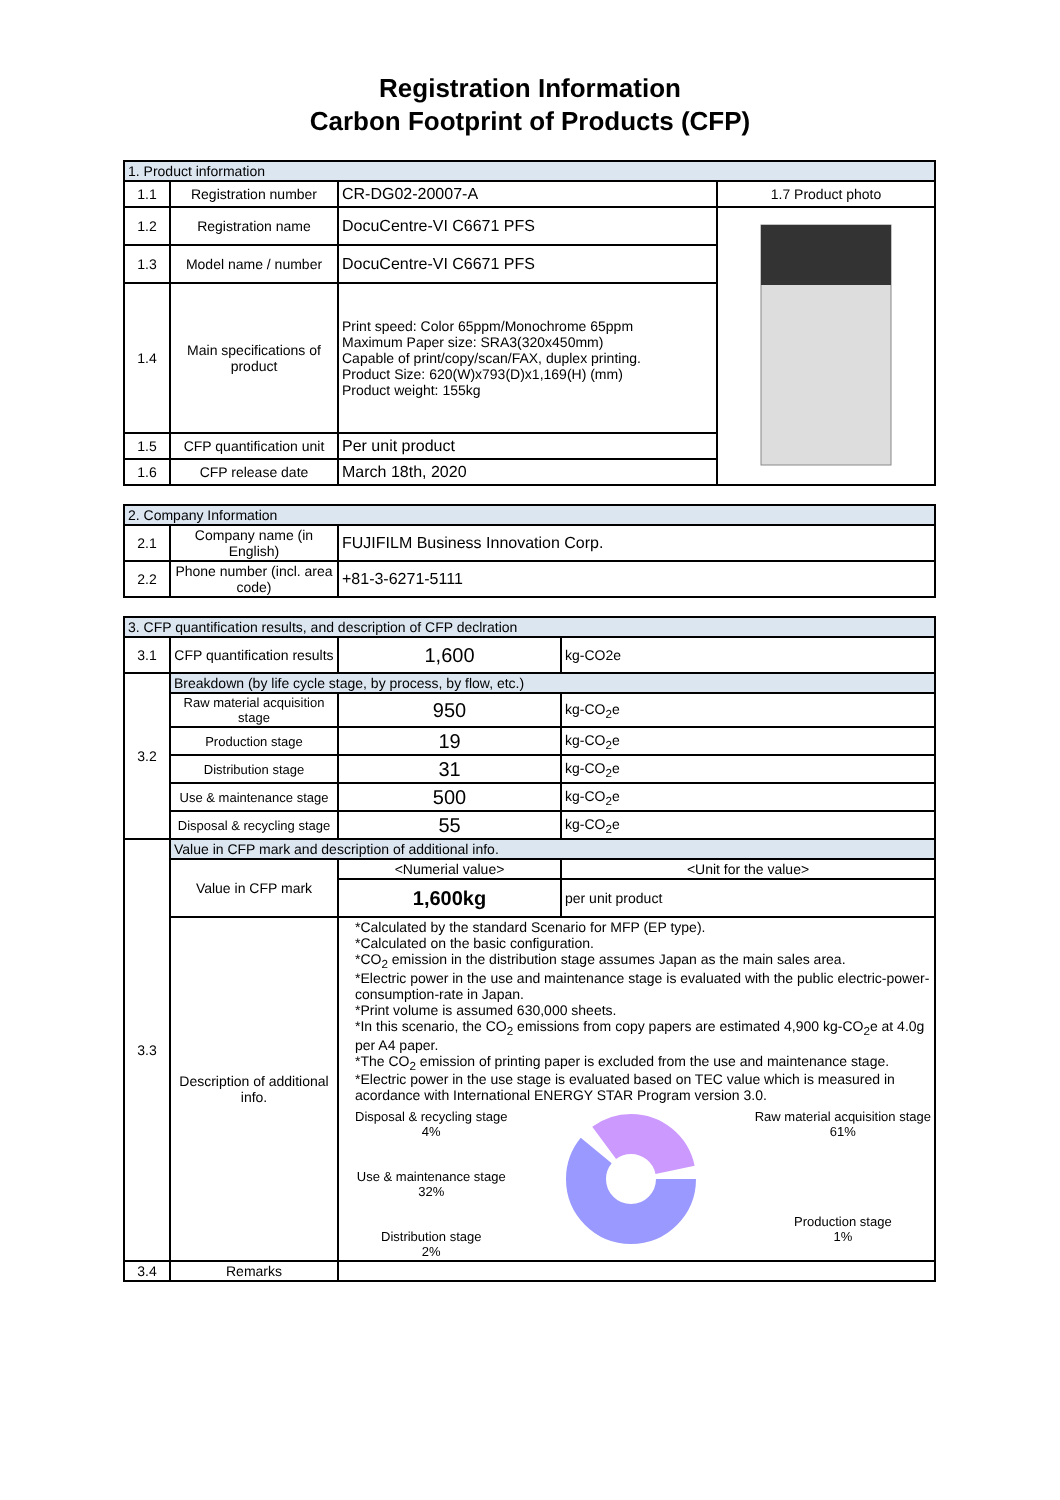Registration Information
Carbon Footprint of Products (CFP)
| 1. Product information | | | |
| --- | --- | --- | --- |
| 1.1 | Registration number | CR-DG02-20007-A | 1.7 Product photo |
| 1.2 | Registration name | DocuCentre-VI C6671 PFS | |
| 1.3 | Model name / number | DocuCentre-VI C6671 PFS | |
| 1.4 | Main specifications of product | Print speed: Color 65ppm/Monochrome 65ppm Maximum Paper size: SRA3(320x450mm) Capable of print/copy/scan/FAX, duplex printing. Product Size: 620(W)x793(D)x1,169(H) (mm) Product weight: 155kg | |
| 1.5 | CFP quantification unit | Per unit product | |
| 1.6 | CFP release date | March 18th, 2020 | |
| 2. Company Information | | |
| --- | --- | --- |
| 2.1 | Company name (in English) | FUJIFILM Business Innovation Corp. |
| 2.2 | Phone number (incl. area code) | +81-3-6271-5111 |
| 3. CFP quantification results, and description of CFP declration | | | |
| --- | --- | --- | --- |
| 3.1 | CFP quantification results | 1,600 | kg-CO2e |
| 3.2 | Breakdown (by life cycle stage, by process, by flow, etc.) | | |
| | Raw material acquisition stage | 950 | kg-CO<sub>2</sub>e |
| | Production stage | 19 | kg-CO<sub>2</sub>e |
| | Distribution stage | 31 | kg-CO<sub>2</sub>e |
| | Use & maintenance stage | 500 | kg-CO<sub>2</sub>e |
| | Disposal & recycling stage | 55 | kg-CO<sub>2</sub>e |
| 3.3 | Value in CFP mark and description of additional info. | | |
| | Value in CFP mark | <Numerial value> | <Unit for the value> |
| | | 1,600kg | per unit product |
| | Description of additional info. | *Calculated by the standard Scenario for MFP (EP type). *Calculated on the basic configuration. *CO<sub>2</sub> emission in the distribution stage assumes Japan as the main sales area. *Electric power in the use and maintenance stage is evaluated with the public electric-power-consumption-rate in Japan. *Print volume is assumed 630,000 sheets. *In this scenario, the CO<sub>2</sub> emissions from copy papers are estimated 4,900 kg-CO<sub>2</sub>e at 4.0g per A4 paper. *The CO<sub>2</sub> emission of printing paper is excluded from the use and maintenance stage. *Electric power in the use stage is evaluated based on TEC value which is measured in acordance with International ENERGY STAR Program version 3.0. Disposal & recycling stage 4% Use & maintenance stage 32% Distribution stage 2% Raw material acquisition stage 61% Production stage 1% | |
| 3.4 | Remarks | | |